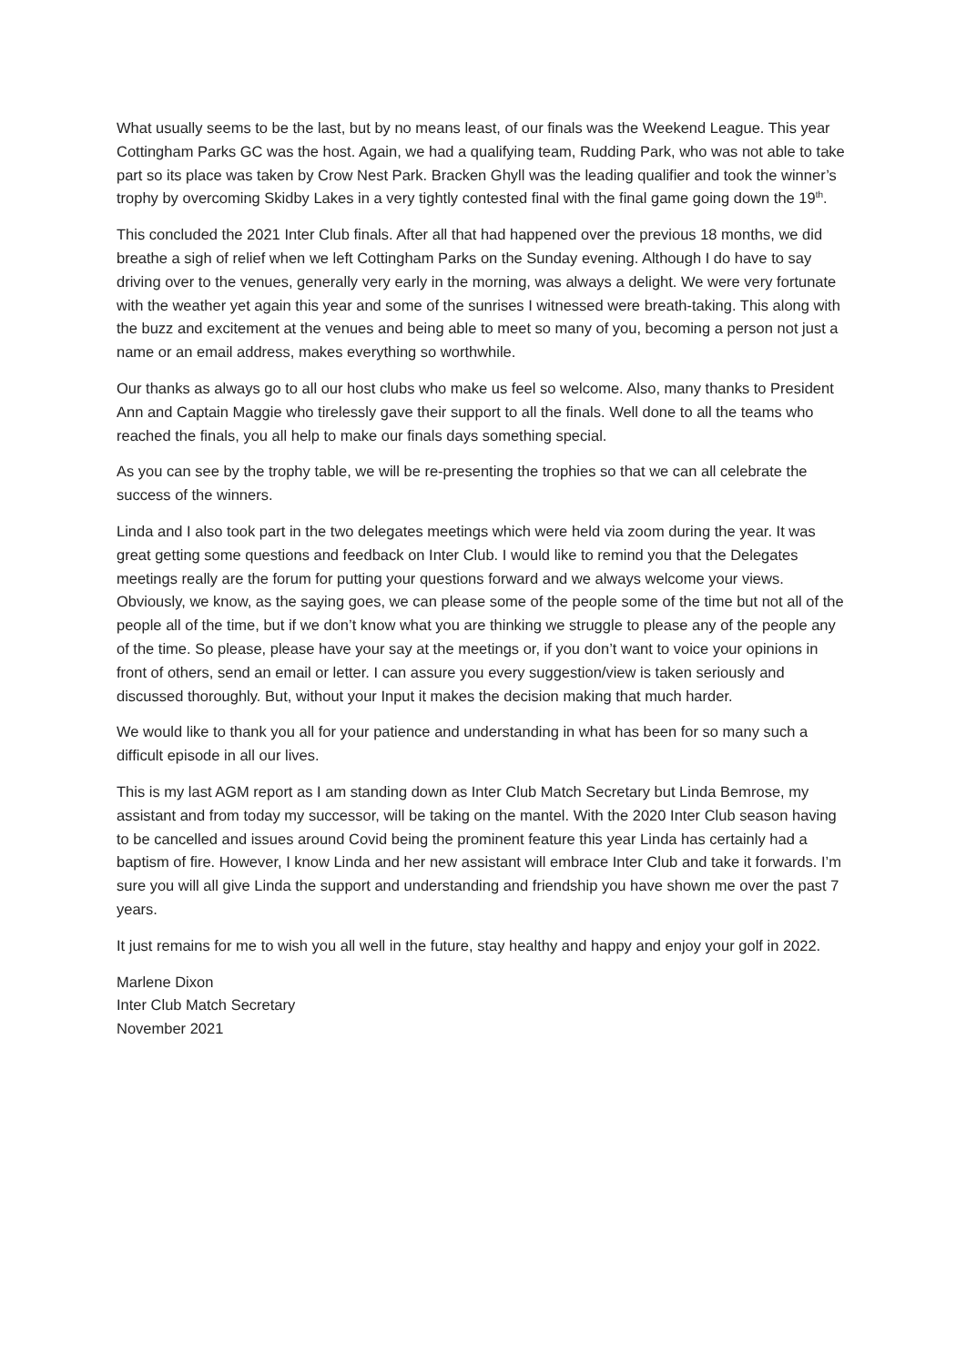What usually seems to be the last, but by no means least, of our finals was the Weekend League. This year Cottingham Parks GC was the host. Again, we had a qualifying team, Rudding Park, who was not able to take part so its place was taken by Crow Nest Park. Bracken Ghyll was the leading qualifier and took the winner’s trophy by overcoming Skidby Lakes in a very tightly contested final with the final game going down the 19<sup>th</sup>.
This concluded the 2021 Inter Club finals. After all that had happened over the previous 18 months, we did breathe a sigh of relief when we left Cottingham Parks on the Sunday evening. Although I do have to say driving over to the venues, generally very early in the morning, was always a delight. We were very fortunate with the weather yet again this year and some of the sunrises I witnessed were breath-taking. This along with the buzz and excitement at the venues and being able to meet so many of you, becoming a person not just a name or an email address, makes everything so worthwhile.
Our thanks as always go to all our host clubs who make us feel so welcome. Also, many thanks to President Ann and Captain Maggie who tirelessly gave their support to all the finals. Well done to all the teams who reached the finals, you all help to make our finals days something special.
As you can see by the trophy table, we will be re-presenting the trophies so that we can all celebrate the success of the winners.
Linda and I also took part in the two delegates meetings which were held via zoom during the year. It was great getting some questions and feedback on Inter Club. I would like to remind you that the Delegates meetings really are the forum for putting your questions forward and we always welcome your views. Obviously, we know, as the saying goes, we can please some of the people some of the time but not all of the people all of the time, but if we don’t know what you are thinking we struggle to please any of the people any of the time. So please, please have your say at the meetings or, if you don’t want to voice your opinions in front of others, send an email or letter. I can assure you every suggestion/view is taken seriously and discussed thoroughly. But, without your Input it makes the decision making that much harder.
We would like to thank you all for your patience and understanding in what has been for so many such a difficult episode in all our lives.
This is my last AGM report as I am standing down as Inter Club Match Secretary but Linda Bemrose, my assistant and from today my successor, will be taking on the mantel. With the 2020 Inter Club season having to be cancelled and issues around Covid being the prominent feature this year Linda has certainly had a baptism of fire. However, I know Linda and her new assistant will embrace Inter Club and take it forwards. I’m sure you will all give Linda the support and understanding and friendship you have shown me over the past 7 years.
It just remains for me to wish you all well in the future, stay healthy and happy and enjoy your golf in 2022.
Marlene Dixon
Inter Club Match Secretary
November 2021